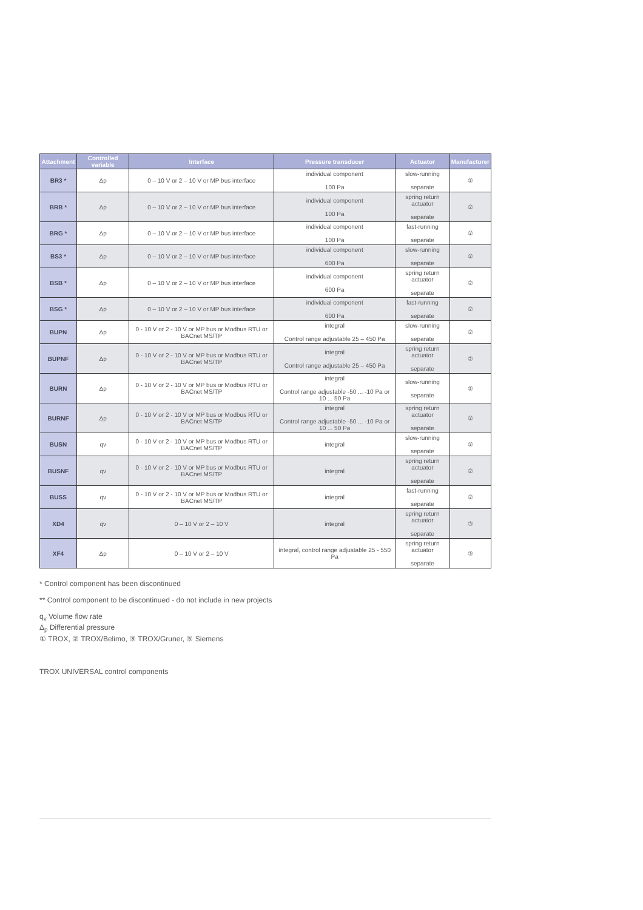| Attachment | Controlled variable | Interface | Pressure transducer | Actuator | Manufacturer |
| --- | --- | --- | --- | --- | --- |
| BR3 * | Δp | 0 – 10 V or 2 – 10 V or MP bus interface | individual component 100 Pa | slow-running separate | ② |
| BRB * | Δp | 0 – 10 V or 2 – 10 V or MP bus interface | individual component 100 Pa | spring return actuator separate | ② |
| BRG * | Δp | 0 – 10 V or 2 – 10 V or MP bus interface | individual component 100 Pa | fast-running separate | ② |
| BS3 * | Δp | 0 – 10 V or 2 – 10 V or MP bus interface | individual component 600 Pa | slow-running separate | ② |
| BSB * | Δp | 0 – 10 V or 2 – 10 V or MP bus interface | individual component 600 Pa | spring return actuator separate | ② |
| BSG * | Δp | 0 – 10 V or 2 – 10 V or MP bus interface | individual component 600 Pa | fast-running separate | ② |
| BUPN | Δp | 0 - 10 V or 2 - 10 V or MP bus or Modbus RTU or BACnet MS/TP | integral Control range adjustable 25 – 450 Pa | slow-running separate | ② |
| BUPNF | Δp | 0 - 10 V or 2 - 10 V or MP bus or Modbus RTU or BACnet MS/TP | integral Control range adjustable 25 – 450 Pa | spring return actuator separate | ② |
| BURN | Δp | 0 - 10 V or 2 - 10 V or MP bus or Modbus RTU or BACnet MS/TP | integral Control range adjustable -50 ... -10 Pa or 10 ... 50 Pa | slow-running separate | ② |
| BURNF | Δp | 0 - 10 V or 2 - 10 V or MP bus or Modbus RTU or BACnet MS/TP | integral Control range adjustable -50 ... -10 Pa or 10 ... 50 Pa | spring return actuator separate | ② |
| BUSN | qv | 0 - 10 V or 2 - 10 V or MP bus or Modbus RTU or BACnet MS/TP | integral | slow-running separate | ② |
| BUSNF | qv | 0 - 10 V or 2 - 10 V or MP bus or Modbus RTU or BACnet MS/TP | integral | spring return actuator separate | ② |
| BUSS | qv | 0 - 10 V or 2 - 10 V or MP bus or Modbus RTU or BACnet MS/TP | integral | fast-running separate | ② |
| XD4 | qv | 0 – 10 V or 2 – 10 V | integral | spring return actuator separate | ③ |
| XF4 | Δp | 0 – 10 V or 2 – 10 V | integral, control range adjustable 25 - 550 Pa | spring return actuator separate | ③ |
* Control component has been discontinued
** Control component to be discontinued - do not include in new projects
q<sub>v</sub> Volume flow rate
Δ<sub>p</sub> Differential pressure
① TROX, ② TROX/Belimo, ③ TROX/Gruner, ⑤ Siemens
TROX UNIVERSAL control components